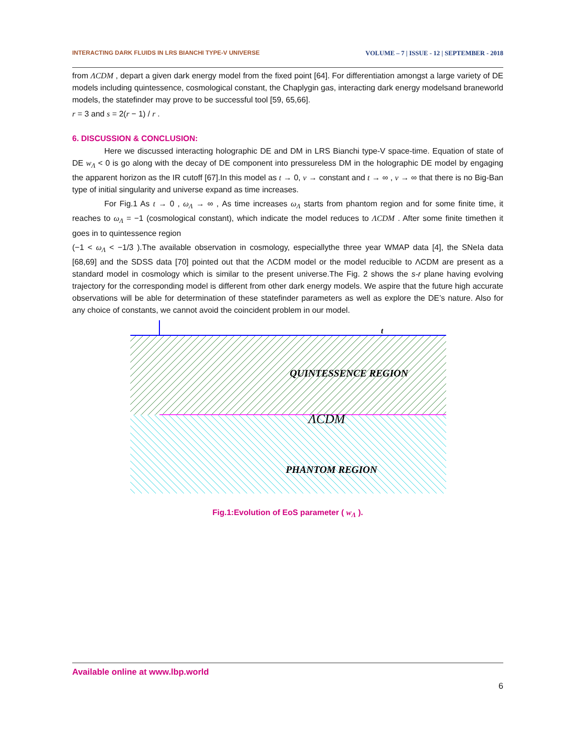INTERACTING DARK FLUIDS IN LRS BIANCHI TYPE-V UNIVERSE VOLUME – 7 | ISSUE - 12 | SEPTEMBER - 2018
from ΛCDM , depart a given dark energy model from the fixed point [64]. For differentiation amongst a large variety of DE models including quintessence, cosmological constant, the Chaplygin gas, interacting dark energy modelsand braneworld models, the statefinder may prove to be successful tool [59, 65,66].
r = 3 and s = 2(r − 1) / r .
6. DISCUSSION & CONCLUSION:
Here we discussed interacting holographic DE and DM in LRS Bianchi type-V space-time. Equation of state of DE w<sub>Λ</sub> < 0 is go along with the decay of DE component into pressureless DM in the holographic DE model by engaging the apparent horizon as the IR cutoff [67].In this model as t → 0, v → constant and t → ∞ , v → ∞ that there is no Big-Ban type of initial singularity and universe expand as time increases.
For Fig.1 As t → 0 , ω<sub>Λ</sub> → ∞ , As time increases ω<sub>Λ</sub> starts from phantom region and for some finite time, it reaches to ω<sub>Λ</sub> = −1 (cosmological constant), which indicate the model reduces to ΛCDM . After some finite timethen it goes in to quintessence region
(−1 < ω<sub>Λ</sub> < −1/3 ).The available observation in cosmology, especiallythe three year WMAP data [4], the SNeIa data [68,69] and the SDSS data [70] pointed out that the ΛCDM model or the model reducible to ΛCDM are present as a standard model in cosmology which is similar to the present universe.The Fig. 2 shows the s-r plane having evolving trajectory for the corresponding model is different from other dark energy models. We aspire that the future high accurate observations will be able for determination of these statefinder parameters as well as explore the DE’s nature. Also for any choice of constants, we cannot avoid the coincident problem in our model.
t
QUINTESSENCE REGION
ΛCDM
PHANTOM REGION
Fig.1:Evolution of EoS parameter ( w<sub>Λ</sub> ).
Available online at www.lbp.world
6